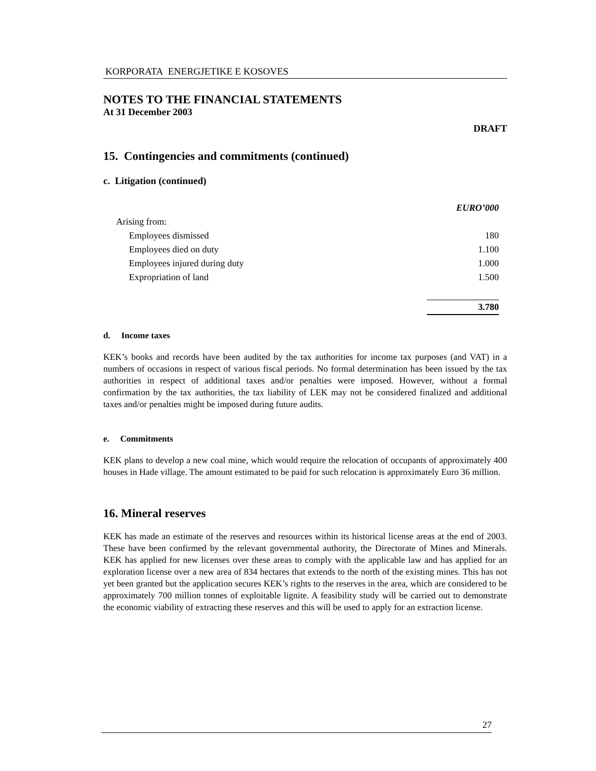KORPORATA ENERGJETIKE E KOSOVES
NOTES TO THE FINANCIAL STATEMENTS
At 31 December 2003
DRAFT
15. Contingencies and commitments (continued)
c. Litigation (continued)
| | EURO’000 |
| Arising from: | |
| Employees dismissed | 180 |
| Employees died on duty | 1.100 |
| Employees injured during duty | 1.000 |
| Expropriation of land | 1.500 |
| | 3.780 |
d. Income taxes
KEK’s books and records have been audited by the tax authorities for income tax purposes (and VAT) in a numbers of occasions in respect of various fiscal periods. No formal determination has been issued by the tax authorities in respect of additional taxes and/or penalties were imposed. However, without a formal confirmation by the tax authorities, the tax liability of LEK may not be considered finalized and additional taxes and/or penalties might be imposed during future audits.
e. Commitments
KEK plans to develop a new coal mine, which would require the relocation of occupants of approximately 400 houses in Hade village. The amount estimated to be paid for such relocation is approximately Euro 36 million.
16. Mineral reserves
KEK has made an estimate of the reserves and resources within its historical license areas at the end of 2003. These have been confirmed by the relevant governmental authority, the Directorate of Mines and Minerals. KEK has applied for new licenses over these areas to comply with the applicable law and has applied for an exploration license over a new area of 834 hectares that extends to the north of the existing mines. This has not yet been granted but the application secures KEK’s rights to the reserves in the area, which are considered to be approximately 700 million tonnes of exploitable lignite. A feasibility study will be carried out to demonstrate the economic viability of extracting these reserves and this will be used to apply for an extraction license.
27